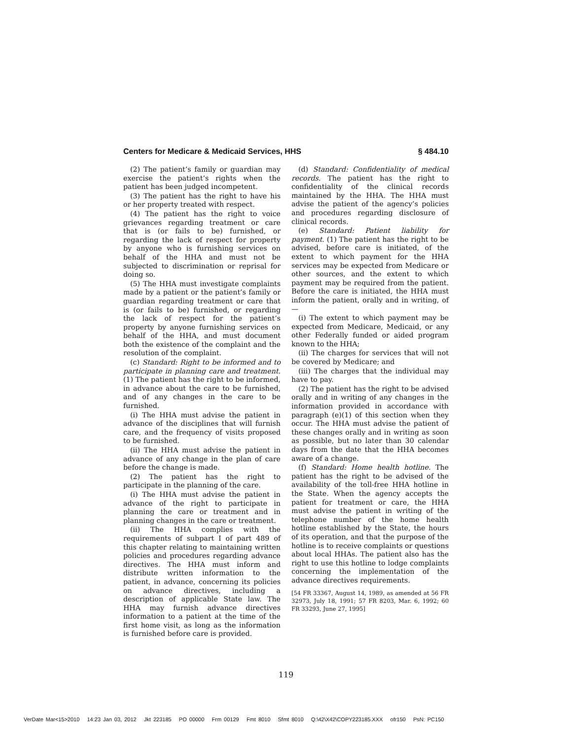Centers for Medicare & Medicaid Services, HHS § 484.10
(2) The patient’s family or guardian may exercise the patient’s rights when the patient has been judged incompetent.
(3) The patient has the right to have his or her property treated with respect.
(4) The patient has the right to voice grievances regarding treatment or care that is (or fails to be) furnished, or regarding the lack of respect for property by anyone who is furnishing services on behalf of the HHA and must not be subjected to discrimination or reprisal for doing so.
(5) The HHA must investigate complaints made by a patient or the patient’s family or guardian regarding treatment or care that is (or fails to be) furnished, or regarding the lack of respect for the patient’s property by anyone furnishing services on behalf of the HHA, and must document both the existence of the complaint and the resolution of the complaint.
(c) Standard: Right to be informed and to participate in planning care and treatment. (1) The patient has the right to be informed, in advance about the care to be furnished, and of any changes in the care to be furnished.
(i) The HHA must advise the patient in advance of the disciplines that will furnish care, and the frequency of visits proposed to be furnished.
(ii) The HHA must advise the patient in advance of any change in the plan of care before the change is made.
(2) The patient has the right to participate in the planning of the care.
(i) The HHA must advise the patient in advance of the right to participate in planning the care or treatment and in planning changes in the care or treatment.
(ii) The HHA complies with the requirements of subpart I of part 489 of this chapter relating to maintaining written policies and procedures regarding advance directives. The HHA must inform and distribute written information to the patient, in advance, concerning its policies on advance directives, including a description of applicable State law. The HHA may furnish advance directives information to a patient at the time of the first home visit, as long as the information is furnished before care is provided.
(d) Standard: Confidentiality of medical records. The patient has the right to confidentiality of the clinical records maintained by the HHA. The HHA must advise the patient of the agency’s policies and procedures regarding disclosure of clinical records.
(e) Standard: Patient liability for payment. (1) The patient has the right to be advised, before care is initiated, of the extent to which payment for the HHA services may be expected from Medicare or other sources, and the extent to which payment may be required from the patient. Before the care is initiated, the HHA must inform the patient, orally and in writing, of—
(i) The extent to which payment may be expected from Medicare, Medicaid, or any other Federally funded or aided program known to the HHA;
(ii) The charges for services that will not be covered by Medicare; and
(iii) The charges that the individual may have to pay.
(2) The patient has the right to be advised orally and in writing of any changes in the information provided in accordance with paragraph (e)(1) of this section when they occur. The HHA must advise the patient of these changes orally and in writing as soon as possible, but no later than 30 calendar days from the date that the HHA becomes aware of a change.
(f) Standard: Home health hotline. The patient has the right to be advised of the availability of the toll-free HHA hotline in the State. When the agency accepts the patient for treatment or care, the HHA must advise the patient in writing of the telephone number of the home health hotline established by the State, the hours of its operation, and that the purpose of the hotline is to receive complaints or questions about local HHAs. The patient also has the right to use this hotline to lodge complaints concerning the implementation of the advance directives requirements.
[54 FR 33367, August 14, 1989, as amended at 56 FR 32973, July 18, 1991; 57 FR 8203, Mar. 6, 1992; 60 FR 33293, June 27, 1995]
119
VerDate Mar<15>2010 14:23 Jan 03, 2012 Jkt 223185 PO 00000 Frm 00129 Fmt 8010 Sfmt 8010 Q:\42\X42\COPY223185.XXX ofr150 PsN: PC150